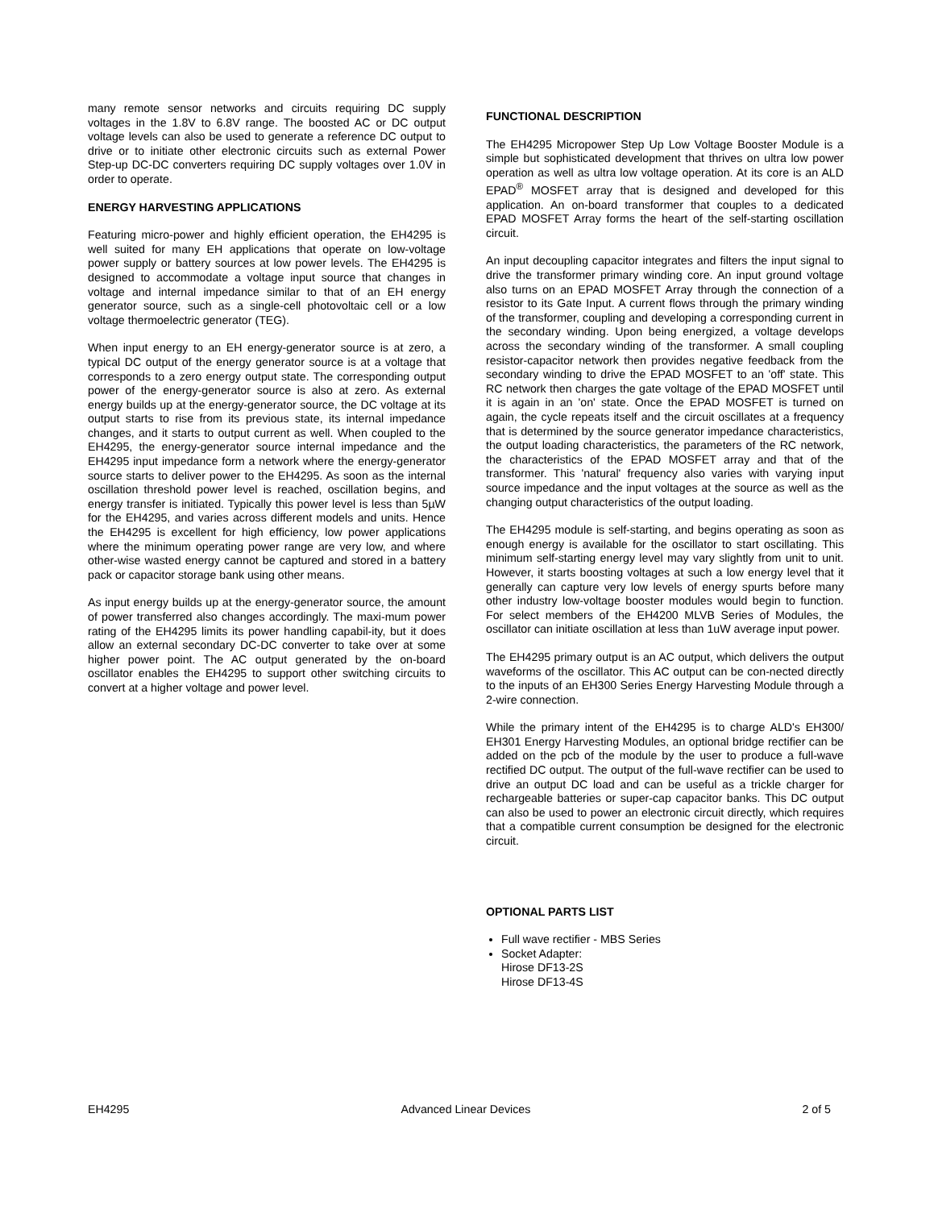many remote sensor networks and circuits requiring DC supply voltages in the 1.8V to 6.8V range. The boosted AC or DC output voltage levels can also be used to generate a reference DC output to drive or to initiate other electronic circuits such as external Power Step-up DC-DC converters requiring DC supply voltages over 1.0V in order to operate.
ENERGY HARVESTING APPLICATIONS
Featuring micro-power and highly efficient operation, the EH4295 is well suited for many EH applications that operate on low-voltage power supply or battery sources at low power levels. The EH4295 is designed to accommodate a voltage input source that changes in voltage and internal impedance similar to that of an EH energy generator source, such as a single-cell photovoltaic cell or a low voltage thermoelectric generator (TEG).
When input energy to an EH energy-generator source is at zero, a typical DC output of the energy generator source is at a voltage that corresponds to a zero energy output state. The corresponding output power of the energy-generator source is also at zero. As external energy builds up at the energy-generator source, the DC voltage at its output starts to rise from its previous state, its internal impedance changes, and it starts to output current as well. When coupled to the EH4295, the energy-generator source internal impedance and the EH4295 input impedance form a network where the energy-generator source starts to deliver power to the EH4295. As soon as the internal oscillation threshold power level is reached, oscillation begins, and energy transfer is initiated. Typically this power level is less than 5µW for the EH4295, and varies across different models and units. Hence the EH4295 is excellent for high efficiency, low power applications where the minimum operating power range are very low, and where other-wise wasted energy cannot be captured and stored in a battery pack or capacitor storage bank using other means.
As input energy builds up at the energy-generator source, the amount of power transferred also changes accordingly. The maxi-mum power rating of the EH4295 limits its power handling capabil-ity, but it does allow an external secondary DC-DC converter to take over at some higher power point. The AC output generated by the on-board oscillator enables the EH4295 to support other switching circuits to convert at a higher voltage and power level.
FUNCTIONAL DESCRIPTION
The EH4295 Micropower Step Up Low Voltage Booster Module is a simple but sophisticated development that thrives on ultra low power operation as well as ultra low voltage operation. At its core is an ALD EPAD<sup>®</sup> MOSFET array that is designed and developed for this application. An on-board transformer that couples to a dedicated EPAD MOSFET Array forms the heart of the self-starting oscillation circuit.
An input decoupling capacitor integrates and filters the input signal to drive the transformer primary winding core. An input ground voltage also turns on an EPAD MOSFET Array through the connection of a resistor to its Gate Input. A current flows through the primary winding of the transformer, coupling and developing a corresponding current in the secondary winding. Upon being energized, a voltage develops across the secondary winding of the transformer. A small coupling resistor-capacitor network then provides negative feedback from the secondary winding to drive the EPAD MOSFET to an 'off' state. This RC network then charges the gate voltage of the EPAD MOSFET until it is again in an 'on' state. Once the EPAD MOSFET is turned on again, the cycle repeats itself and the circuit oscillates at a frequency that is determined by the source generator impedance characteristics, the output loading characteristics, the parameters of the RC network, the characteristics of the EPAD MOSFET array and that of the transformer. This 'natural' frequency also varies with varying input source impedance and the input voltages at the source as well as the changing output characteristics of the output loading.
The EH4295 module is self-starting, and begins operating as soon as enough energy is available for the oscillator to start oscillating. This minimum self-starting energy level may vary slightly from unit to unit. However, it starts boosting voltages at such a low energy level that it generally can capture very low levels of energy spurts before many other industry low-voltage booster modules would begin to function. For select members of the EH4200 MLVB Series of Modules, the oscillator can initiate oscillation at less than 1uW average input power.
The EH4295 primary output is an AC output, which delivers the output waveforms of the oscillator. This AC output can be con-nected directly to the inputs of an EH300 Series Energy Harvesting Module through a 2-wire connection.
While the primary intent of the EH4295 is to charge ALD's EH300/ EH301 Energy Harvesting Modules, an optional bridge rectifier can be added on the pcb of the module by the user to produce a full-wave rectified DC output. The output of the full-wave rectifier can be used to drive an output DC load and can be useful as a trickle charger for rechargeable batteries or super-cap capacitor banks. This DC output can also be used to power an electronic circuit directly, which requires that a compatible current consumption be designed for the electronic circuit.
OPTIONAL PARTS LIST
Full wave rectifier - MBS Series
Socket Adapter:
Hirose DF13-2S
Hirose DF13-4S
EH4295 Advanced Linear Devices 2 of 5